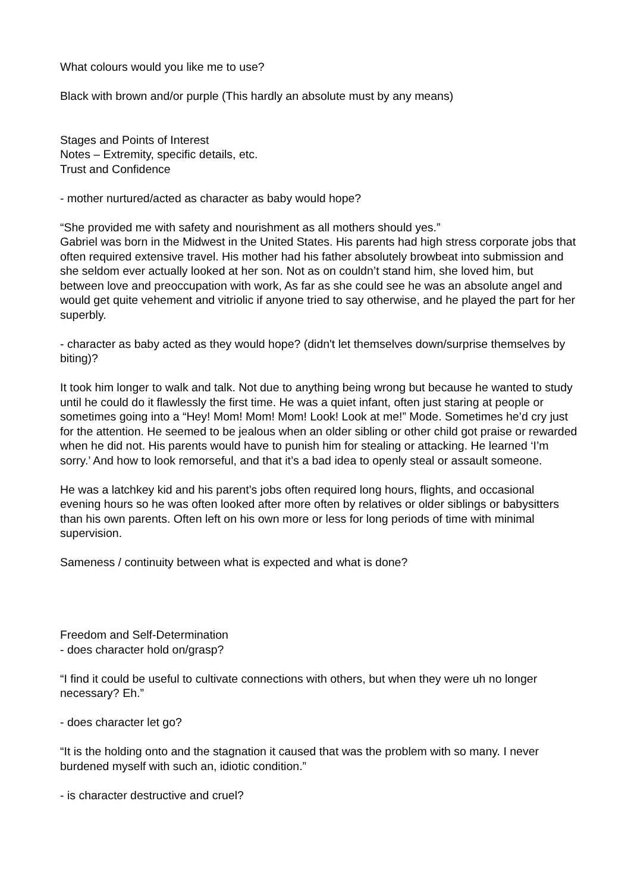What colours would you like me to use?
Black with brown and/or purple (This hardly an absolute must by any means)
Stages and Points of Interest
Notes – Extremity, specific details, etc.
Trust and Confidence
- mother nurtured/acted as character as baby would hope?
“She provided me with safety and nourishment as all mothers should yes.”
Gabriel was born in the Midwest in the United States. His parents had high stress corporate jobs that often required extensive travel. His mother had his father absolutely browbeat into submission and she seldom ever actually looked at her son. Not as on couldn’t stand him, she loved him, but between love and preoccupation with work, As far as she could see he was an absolute angel and would get quite vehement and vitriolic if anyone tried to say otherwise, and he played the part for her superbly.
- character as baby acted as they would hope? (didn't let themselves down/surprise themselves by biting)?
It took him longer to walk and talk. Not due to anything being wrong but because he wanted to study until he could do it flawlessly the first time. He was a quiet infant, often just staring at people or sometimes going into a “Hey! Mom! Mom! Mom! Look! Look at me!” Mode. Sometimes he’d cry just for the attention. He seemed to be jealous when an older sibling or other child got praise or rewarded when he did not. His parents would have to punish him for stealing or attacking. He learned ‘I’m sorry.’ And how to look remorseful, and that it’s a bad idea to openly steal or assault someone.
He was a latchkey kid and his parent’s jobs often required long hours, flights, and occasional evening hours so he was often looked after more often by relatives or older siblings or babysitters than his own parents. Often left on his own more or less for long periods of time with minimal supervision.
Sameness / continuity between what is expected and what is done?
Freedom and Self-Determination
- does character hold on/grasp?
“I find it could be useful to cultivate connections with others, but when they were uh no longer necessary? Eh.”
- does character let go?
“It is the holding onto and the stagnation it caused that was the problem with so many. I never burdened myself with such an, idiotic condition.”
- is character destructive and cruel?